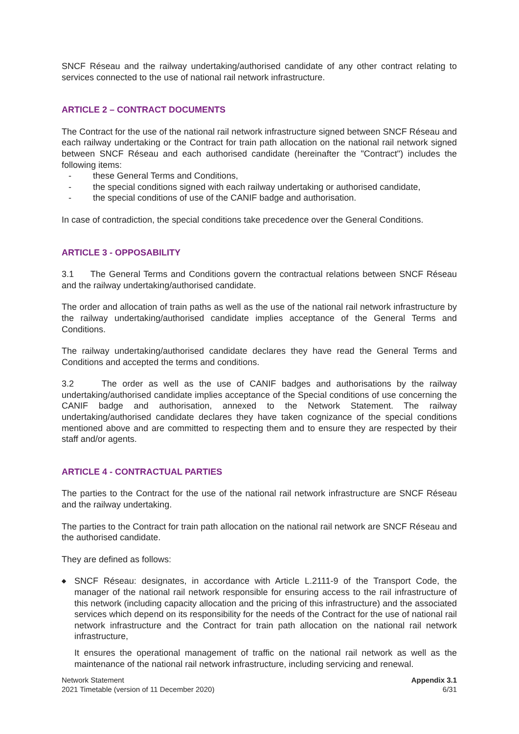SNCF Réseau and the railway undertaking/authorised candidate of any other contract relating to services connected to the use of national rail network infrastructure.
ARTICLE 2 – CONTRACT DOCUMENTS
The Contract for the use of the national rail network infrastructure signed between SNCF Réseau and each railway undertaking or the Contract for train path allocation on the national rail network signed between SNCF Réseau and each authorised candidate (hereinafter the "Contract") includes the following items:
- these General Terms and Conditions,
- the special conditions signed with each railway undertaking or authorised candidate,
- the special conditions of use of the CANIF badge and authorisation.
In case of contradiction, the special conditions take precedence over the General Conditions.
ARTICLE 3 - OPPOSABILITY
3.1 The General Terms and Conditions govern the contractual relations between SNCF Réseau and the railway undertaking/authorised candidate.
The order and allocation of train paths as well as the use of the national rail network infrastructure by the railway undertaking/authorised candidate implies acceptance of the General Terms and Conditions.
The railway undertaking/authorised candidate declares they have read the General Terms and Conditions and accepted the terms and conditions.
3.2 The order as well as the use of CANIF badges and authorisations by the railway undertaking/authorised candidate implies acceptance of the Special conditions of use concerning the CANIF badge and authorisation, annexed to the Network Statement. The railway undertaking/authorised candidate declares they have taken cognizance of the special conditions mentioned above and are committed to respecting them and to ensure they are respected by their staff and/or agents.
ARTICLE 4 - CONTRACTUAL PARTIES
The parties to the Contract for the use of the national rail network infrastructure are SNCF Réseau and the railway undertaking.
The parties to the Contract for train path allocation on the national rail network are SNCF Réseau and the authorised candidate.
They are defined as follows:
◆
SNCF Réseau: designates, in accordance with Article L.2111-9 of the Transport Code, the manager of the national rail network responsible for ensuring access to the rail infrastructure of this network (including capacity allocation and the pricing of this infrastructure) and the associated services which depend on its responsibility for the needs of the Contract for the use of national rail network infrastructure and the Contract for train path allocation on the national rail network infrastructure,
It ensures the operational management of traffic on the national rail network as well as the maintenance of the national rail network infrastructure, including servicing and renewal.
Network Statement
2021 Timetable (version of 11 December 2020)
Appendix 3.1
6/31